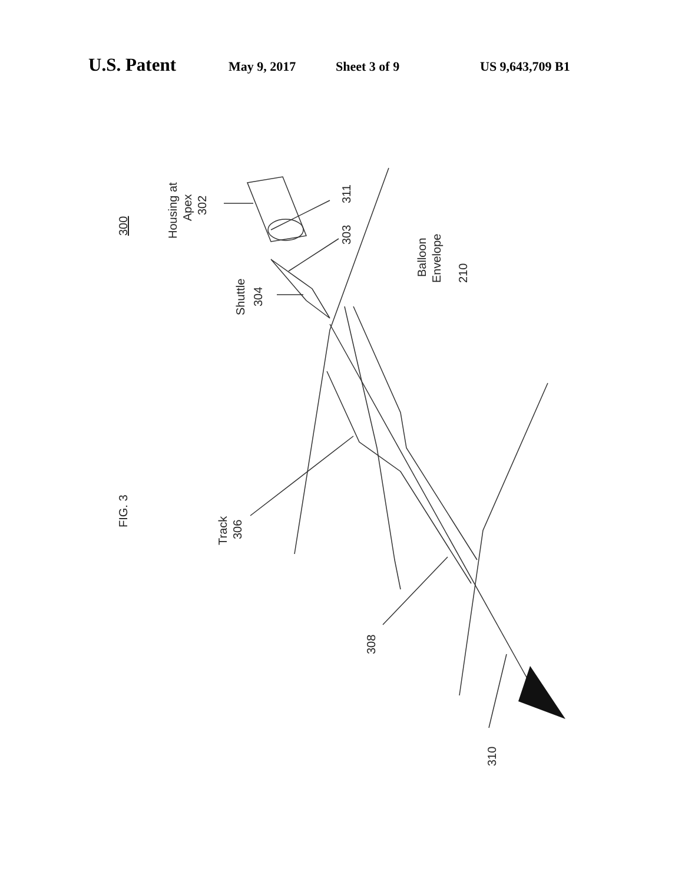U.S. Patent May 9, 2017 Sheet 3 of 9 US 9,643,709 B1
300
Housing at
Apex
302
311
303
Shuttle
304
Balloon
Envelope
210
FIG. 3
Track
306
308
310